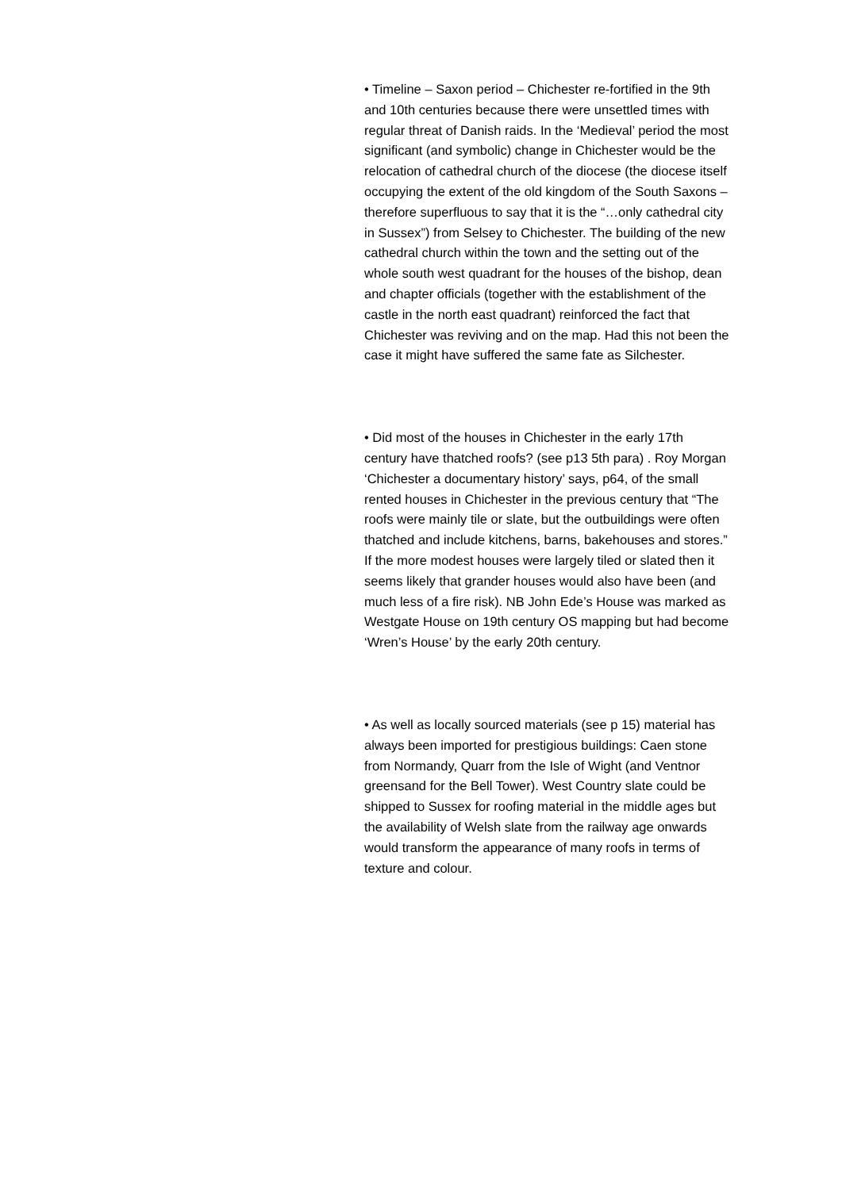• Timeline – Saxon period – Chichester re-fortified in the 9th and 10th centuries because there were unsettled times with regular threat of Danish raids. In the ‘Medieval’ period the most significant (and symbolic) change in Chichester would be the relocation of cathedral church of the diocese (the diocese itself occupying the extent of the old kingdom of the South Saxons – therefore superfluous to say that it is the “…only cathedral city in Sussex”) from Selsey to Chichester. The building of the new cathedral church within the town and the setting out of the whole south west quadrant for the houses of the bishop, dean and chapter officials (together with the establishment of the castle in the north east quadrant) reinforced the fact that Chichester was reviving and on the map. Had this not been the case it might have suffered the same fate as Silchester.
• Did most of the houses in Chichester in the early 17th century have thatched roofs? (see p13 5th para) . Roy Morgan ‘Chichester a documentary history’ says, p64, of the small rented houses in Chichester in the previous century that “The roofs were mainly tile or slate, but the outbuildings were often thatched and include kitchens, barns, bakehouses and stores.” If the more modest houses were largely tiled or slated then it seems likely that grander houses would also have been (and much less of a fire risk). NB John Ede’s House was marked as Westgate House on 19th century OS mapping but had become ‘Wren’s House’ by the early 20th century.
• As well as locally sourced materials (see p 15) material has always been imported for prestigious buildings: Caen stone from Normandy, Quarr from the Isle of Wight (and Ventnor greensand for the Bell Tower). West Country slate could be shipped to Sussex for roofing material in the middle ages but the availability of Welsh slate from the railway age onwards would transform the appearance of many roofs in terms of texture and colour.